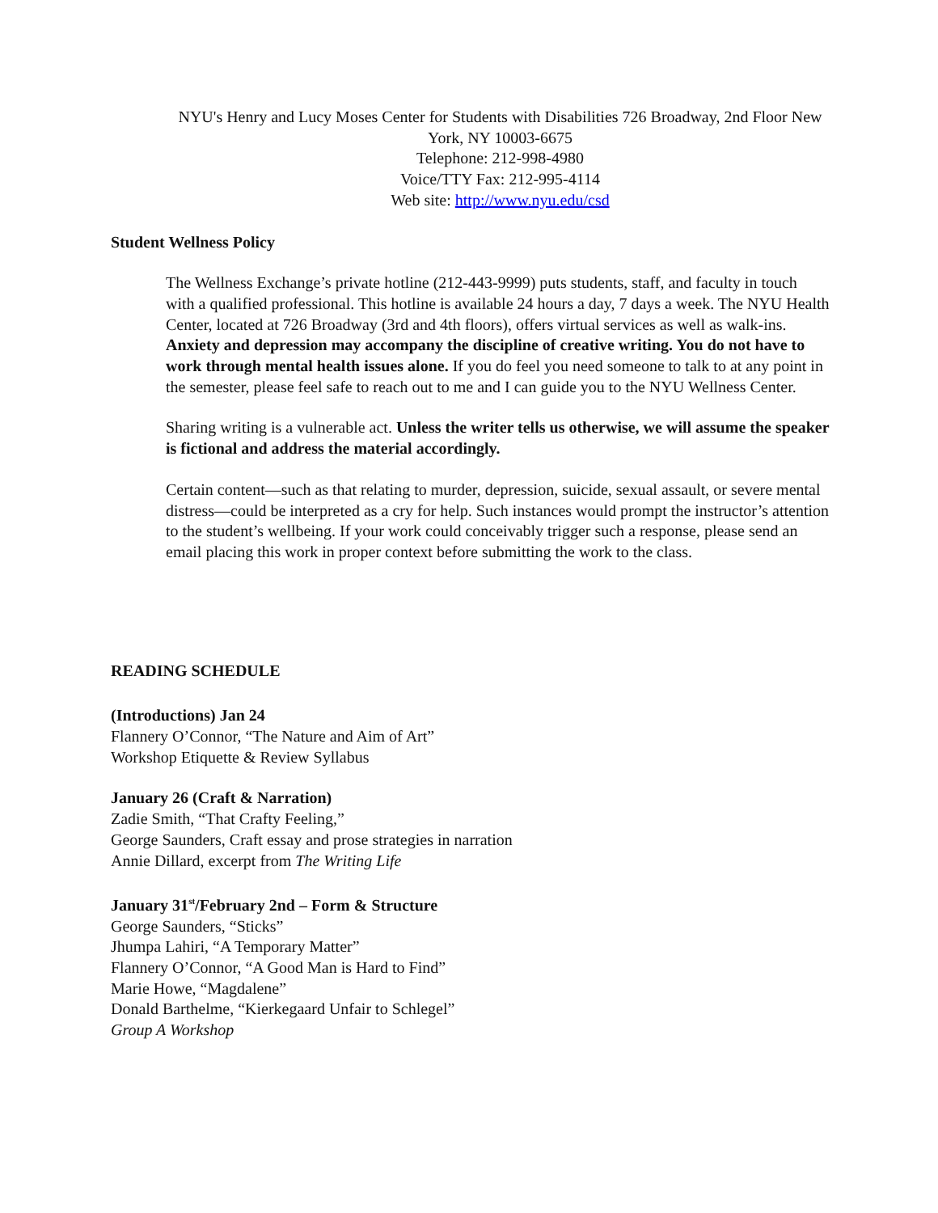NYU's Henry and Lucy Moses Center for Students with Disabilities 726 Broadway, 2nd Floor New York, NY 10003-6675
Telephone: 212-998-4980
Voice/TTY Fax: 212-995-4114
Web site: http://www.nyu.edu/csd
Student Wellness Policy
The Wellness Exchange’s private hotline (212-443-9999) puts students, staff, and faculty in touch with a qualified professional. This hotline is available 24 hours a day, 7 days a week. The NYU Health Center, located at 726 Broadway (3rd and 4th floors), offers virtual services as well as walk-ins. Anxiety and depression may accompany the discipline of creative writing. You do not have to work through mental health issues alone. If you do feel you need someone to talk to at any point in the semester, please feel safe to reach out to me and I can guide you to the NYU Wellness Center.
Sharing writing is a vulnerable act. Unless the writer tells us otherwise, we will assume the speaker is fictional and address the material accordingly.
Certain content—such as that relating to murder, depression, suicide, sexual assault, or severe mental distress—could be interpreted as a cry for help. Such instances would prompt the instructor’s attention to the student’s wellbeing. If your work could conceivably trigger such a response, please send an email placing this work in proper context before submitting the work to the class.
READING SCHEDULE
(Introductions) Jan 24
Flannery O’Connor, “The Nature and Aim of Art”
Workshop Etiquette & Review Syllabus
January 26 (Craft & Narration)
Zadie Smith, “That Crafty Feeling,”
George Saunders, Craft essay and prose strategies in narration
Annie Dillard, excerpt from The Writing Life
January 31<sup>st</sup>/February 2nd – Form & Structure
George Saunders, “Sticks”
Jhumpa Lahiri, “A Temporary Matter”
Flannery O’Connor, “A Good Man is Hard to Find”
Marie Howe, “Magdalene”
Donald Barthelme, “Kierkegaard Unfair to Schlegel”
Group A Workshop